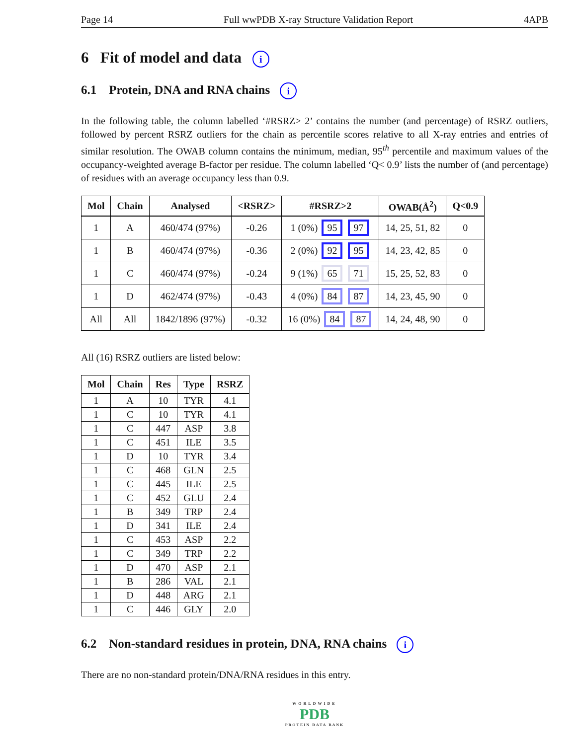Page 14 Full wwPDB X-ray Structure Validation Report 4APB
6 Fit of model and data i
6.1 Protein, DNA and RNA chains i
In the following table, the column labelled ‘#RSRZ> 2’ contains the number (and percentage) of RSRZ outliers, followed by percent RSRZ outliers for the chain as percentile scores relative to all X-ray entries and entries of similar resolution. The OWAB column contains the minimum, median, 95<sup>th</sup> percentile and maximum values of the occupancy-weighted average B-factor per residue. The column labelled ‘Q< 0.9’ lists the number of (and percentage) of residues with an average occupancy less than 0.9.
| Mol | Chain | Analysed | <RSRZ> | #RSRZ>2 | OWAB(Å<sup>2</sup>) | Q<0.9 |
| --- | --- | --- | --- | --- | --- | --- |
| 1 | A | 460/474 (97%) | -0.26 | 1 (0%) 95 97 | 14, 25, 51, 82 | 0 |
| 1 | B | 460/474 (97%) | -0.36 | 2 (0%) 92 95 | 14, 23, 42, 85 | 0 |
| 1 | C | 460/474 (97%) | -0.24 | 9 (1%) 65 71 | 15, 25, 52, 83 | 0 |
| 1 | D | 462/474 (97%) | -0.43 | 4 (0%) 84 87 | 14, 23, 45, 90 | 0 |
| All | All | 1842/1896 (97%) | -0.32 | 16 (0%) 84 87 | 14, 24, 48, 90 | 0 |
All (16) RSRZ outliers are listed below:
| Mol | Chain | Res | Type | RSRZ |
| --- | --- | --- | --- | --- |
| 1 | A | 10 | TYR | 4.1 |
| 1 | C | 10 | TYR | 4.1 |
| 1 | C | 447 | ASP | 3.8 |
| 1 | C | 451 | ILE | 3.5 |
| 1 | D | 10 | TYR | 3.4 |
| 1 | C | 468 | GLN | 2.5 |
| 1 | C | 445 | ILE | 2.5 |
| 1 | C | 452 | GLU | 2.4 |
| 1 | B | 349 | TRP | 2.4 |
| 1 | D | 341 | ILE | 2.4 |
| 1 | C | 453 | ASP | 2.2 |
| 1 | C | 349 | TRP | 2.2 |
| 1 | D | 470 | ASP | 2.1 |
| 1 | B | 286 | VAL | 2.1 |
| 1 | D | 448 | ARG | 2.1 |
| 1 | C | 446 | GLY | 2.0 |
6.2 Non-standard residues in protein, DNA, RNA chains i
There are no non-standard protein/DNA/RNA residues in this entry.
WORLDWIDE
PDB
PROTEIN DATA BANK